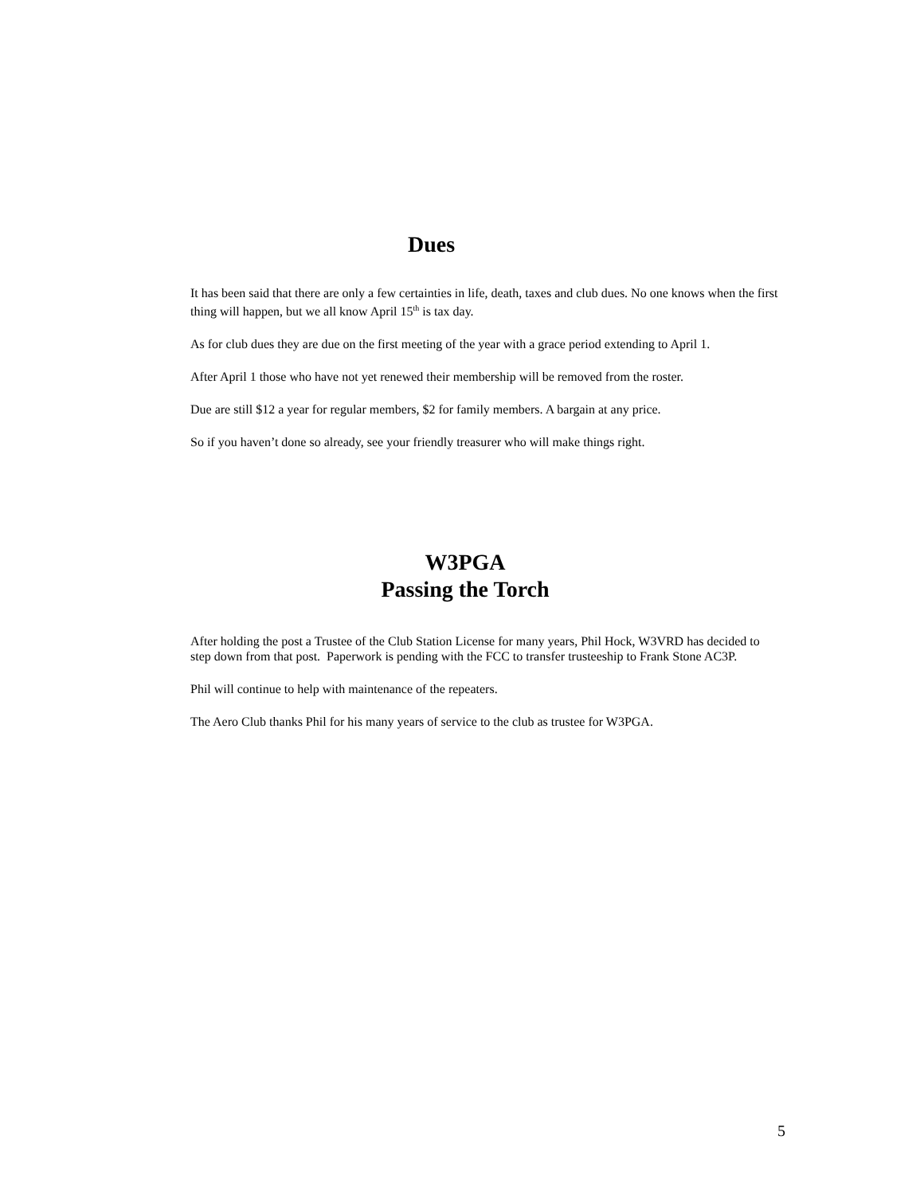Dues
It has been said that there are only a few certainties in life, death, taxes and club dues. No one knows when the first thing will happen, but we all know April 15<sup>th</sup> is tax day.
As for club dues they are due on the first meeting of the year with a grace period extending to April 1.
After April 1 those who have not yet renewed their membership will be removed from the roster.
Due are still $12 a year for regular members, $2 for family members. A bargain at any price.
So if you haven’t done so already, see your friendly treasurer who will make things right.
W3PGA
Passing the Torch
After holding the post a Trustee of the Club Station License for many years, Phil Hock, W3VRD has decided to step down from that post. Paperwork is pending with the FCC to transfer trusteeship to Frank Stone AC3P.
Phil will continue to help with maintenance of the repeaters.
The Aero Club thanks Phil for his many years of service to the club as trustee for W3PGA.
5